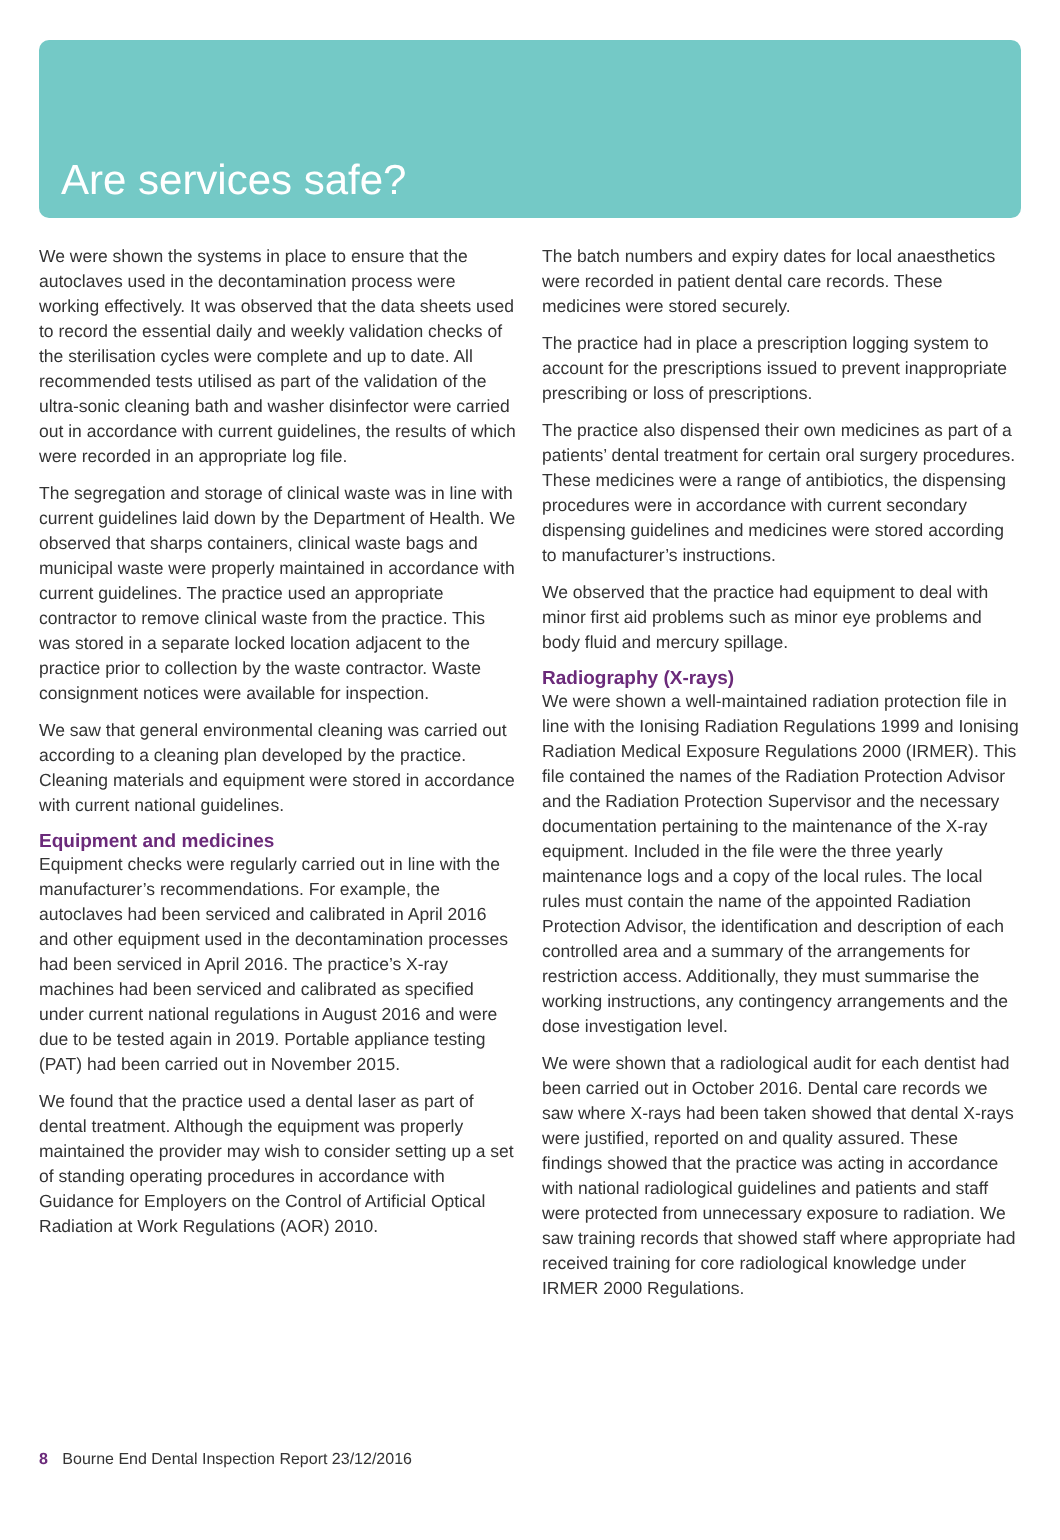Are services safe?
We were shown the systems in place to ensure that the autoclaves used in the decontamination process were working effectively. It was observed that the data sheets used to record the essential daily and weekly validation checks of the sterilisation cycles were complete and up to date. All recommended tests utilised as part of the validation of the ultra-sonic cleaning bath and washer disinfector were carried out in accordance with current guidelines, the results of which were recorded in an appropriate log file.
The segregation and storage of clinical waste was in line with current guidelines laid down by the Department of Health. We observed that sharps containers, clinical waste bags and municipal waste were properly maintained in accordance with current guidelines. The practice used an appropriate contractor to remove clinical waste from the practice. This was stored in a separate locked location adjacent to the practice prior to collection by the waste contractor. Waste consignment notices were available for inspection.
We saw that general environmental cleaning was carried out according to a cleaning plan developed by the practice. Cleaning materials and equipment were stored in accordance with current national guidelines.
Equipment and medicines
Equipment checks were regularly carried out in line with the manufacturer’s recommendations. For example, the autoclaves had been serviced and calibrated in April 2016 and other equipment used in the decontamination processes had been serviced in April 2016. The practice’s X-ray machines had been serviced and calibrated as specified under current national regulations in August 2016 and were due to be tested again in 2019. Portable appliance testing (PAT) had been carried out in November 2015.
We found that the practice used a dental laser as part of dental treatment. Although the equipment was properly maintained the provider may wish to consider setting up a set of standing operating procedures in accordance with Guidance for Employers on the Control of Artificial Optical Radiation at Work Regulations (AOR) 2010.
The batch numbers and expiry dates for local anaesthetics were recorded in patient dental care records. These medicines were stored securely.
The practice had in place a prescription logging system to account for the prescriptions issued to prevent inappropriate prescribing or loss of prescriptions.
The practice also dispensed their own medicines as part of a patients’ dental treatment for certain oral surgery procedures. These medicines were a range of antibiotics, the dispensing procedures were in accordance with current secondary dispensing guidelines and medicines were stored according to manufacturer’s instructions.
We observed that the practice had equipment to deal with minor first aid problems such as minor eye problems and body fluid and mercury spillage.
Radiography (X-rays)
We were shown a well-maintained radiation protection file in line with the Ionising Radiation Regulations 1999 and Ionising Radiation Medical Exposure Regulations 2000 (IRMER). This file contained the names of the Radiation Protection Advisor and the Radiation Protection Supervisor and the necessary documentation pertaining to the maintenance of the X-ray equipment. Included in the file were the three yearly maintenance logs and a copy of the local rules. The local rules must contain the name of the appointed Radiation Protection Advisor, the identification and description of each controlled area and a summary of the arrangements for restriction access. Additionally, they must summarise the working instructions, any contingency arrangements and the dose investigation level.
We were shown that a radiological audit for each dentist had been carried out in October 2016. Dental care records we saw where X-rays had been taken showed that dental X-rays were justified, reported on and quality assured. These findings showed that the practice was acting in accordance with national radiological guidelines and patients and staff were protected from unnecessary exposure to radiation. We saw training records that showed staff where appropriate had received training for core radiological knowledge under IRMER 2000 Regulations.
8 Bourne End Dental Inspection Report 23/12/2016